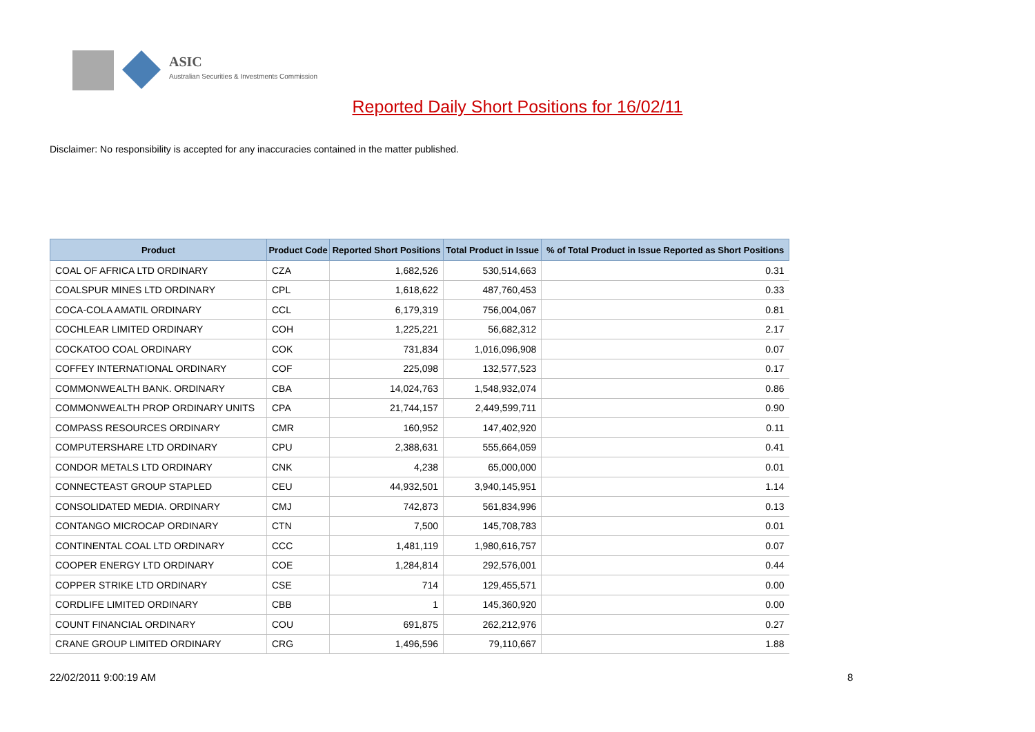ASIC
Australian Securities & Investments Commission
Reported Daily Short Positions for 16/02/11
Disclaimer: No responsibility is accepted for any inaccuracies contained in the matter published.
| Product | Product Code | Reported Short Positions | Total Product in Issue | % of Total Product in Issue Reported as Short Positions |
| --- | --- | --- | --- | --- |
| COAL OF AFRICA LTD ORDINARY | CZA | 1,682,526 | 530,514,663 | 0.31 |
| COALSPUR MINES LTD ORDINARY | CPL | 1,618,622 | 487,760,453 | 0.33 |
| COCA-COLA AMATIL ORDINARY | CCL | 6,179,319 | 756,004,067 | 0.81 |
| COCHLEAR LIMITED ORDINARY | COH | 1,225,221 | 56,682,312 | 2.17 |
| COCKATOO COAL ORDINARY | COK | 731,834 | 1,016,096,908 | 0.07 |
| COFFEY INTERNATIONAL ORDINARY | COF | 225,098 | 132,577,523 | 0.17 |
| COMMONWEALTH BANK. ORDINARY | CBA | 14,024,763 | 1,548,932,074 | 0.86 |
| COMMONWEALTH PROP ORDINARY UNITS | CPA | 21,744,157 | 2,449,599,711 | 0.90 |
| COMPASS RESOURCES ORDINARY | CMR | 160,952 | 147,402,920 | 0.11 |
| COMPUTERSHARE LTD ORDINARY | CPU | 2,388,631 | 555,664,059 | 0.41 |
| CONDOR METALS LTD ORDINARY | CNK | 4,238 | 65,000,000 | 0.01 |
| CONNECTEAST GROUP STAPLED | CEU | 44,932,501 | 3,940,145,951 | 1.14 |
| CONSOLIDATED MEDIA. ORDINARY | CMJ | 742,873 | 561,834,996 | 0.13 |
| CONTANGO MICROCAP ORDINARY | CTN | 7,500 | 145,708,783 | 0.01 |
| CONTINENTAL COAL LTD ORDINARY | CCC | 1,481,119 | 1,980,616,757 | 0.07 |
| COOPER ENERGY LTD ORDINARY | COE | 1,284,814 | 292,576,001 | 0.44 |
| COPPER STRIKE LTD ORDINARY | CSE | 714 | 129,455,571 | 0.00 |
| CORDLIFE LIMITED ORDINARY | CBB | 1 | 145,360,920 | 0.00 |
| COUNT FINANCIAL ORDINARY | COU | 691,875 | 262,212,976 | 0.27 |
| CRANE GROUP LIMITED ORDINARY | CRG | 1,496,596 | 79,110,667 | 1.88 |
22/02/2011 9:00:19 AM 8